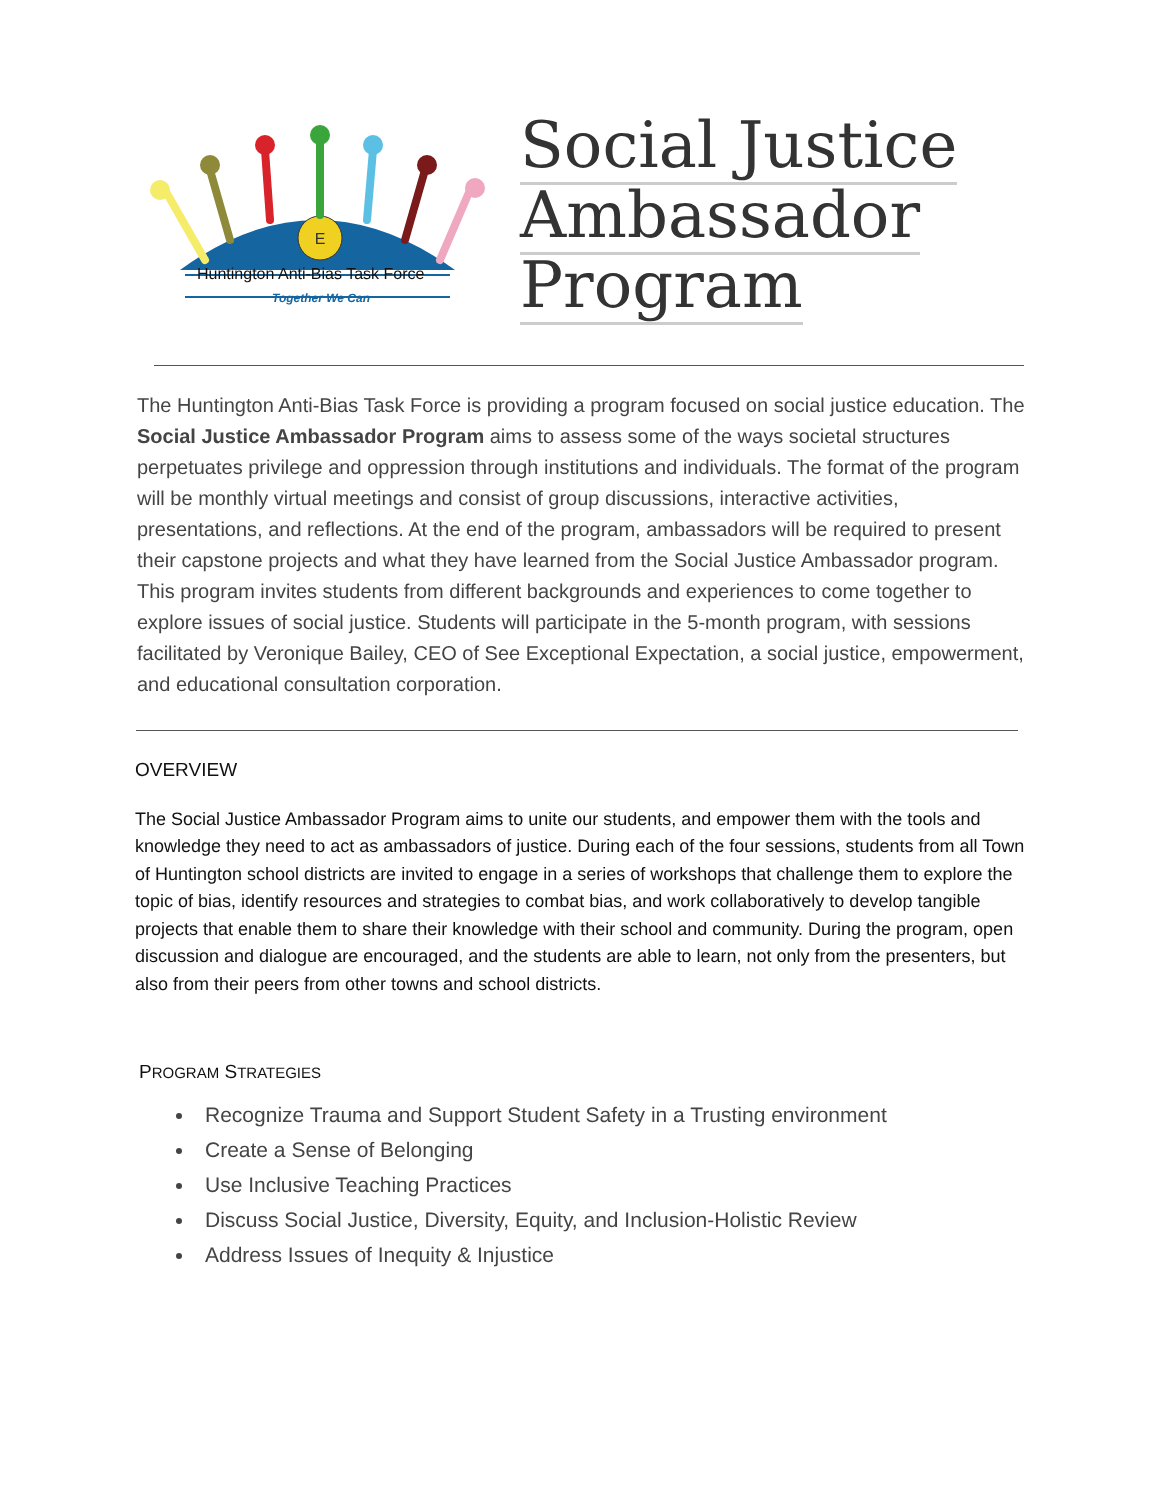E
Social Justice
Ambassador
Program
Huntington Anti-Bias Task Force
Together We Can
The Huntington Anti-Bias Task Force is providing a program focused on social justice education. The Social Justice Ambassador Program aims to assess some of the ways societal structures perpetuates privilege and oppression through institutions and individuals. The format of the program will be monthly virtual meetings and consist of group discussions, interactive activities, presentations, and reflections. At the end of the program, ambassadors will be required to present their capstone projects and what they have learned from the Social Justice Ambassador program. This program invites students from different backgrounds and experiences to come together to explore issues of social justice. Students will participate in the 5-month program, with sessions facilitated by Veronique Bailey, CEO of See Exceptional Expectation, a social justice, empowerment, and educational consultation corporation.
OVERVIEW
The Social Justice Ambassador Program aims to unite our students, and empower them with the tools and knowledge they need to act as ambassadors of justice. During each of the four sessions, students from all Town of Huntington school districts are invited to engage in a series of workshops that challenge them to explore the topic of bias, identify resources and strategies to combat bias, and work collaboratively to develop tangible projects that enable them to share their knowledge with their school and community. During the program, open discussion and dialogue are encouraged, and the students are able to learn, not only from the presenters, but also from their peers from other towns and school districts.
PROGRAM STRATEGIES
Recognize Trauma and Support Student Safety in a Trusting environment
Create a Sense of Belonging
Use Inclusive Teaching Practices
Discuss Social Justice, Diversity, Equity, and Inclusion-Holistic Review
Address Issues of Inequity & Injustice